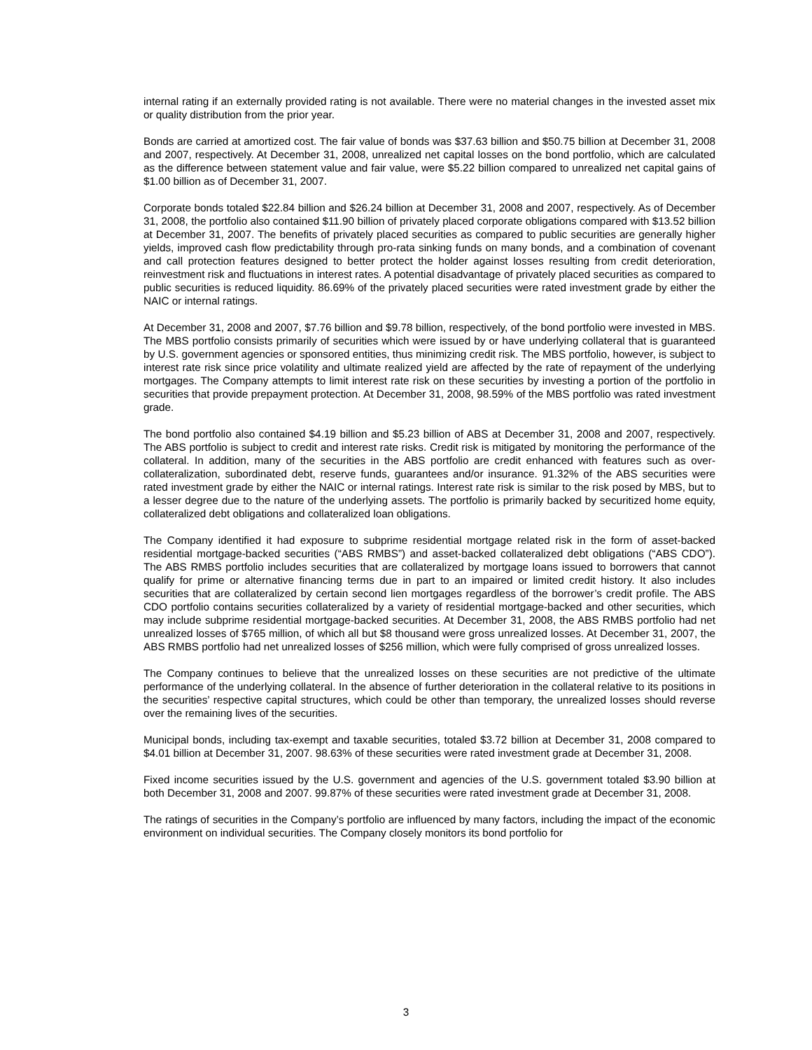internal rating if an externally provided rating is not available. There were no material changes in the invested asset mix or quality distribution from the prior year.
Bonds are carried at amortized cost. The fair value of bonds was $37.63 billion and $50.75 billion at December 31, 2008 and 2007, respectively. At December 31, 2008, unrealized net capital losses on the bond portfolio, which are calculated as the difference between statement value and fair value, were $5.22 billion compared to unrealized net capital gains of $1.00 billion as of December 31, 2007.
Corporate bonds totaled $22.84 billion and $26.24 billion at December 31, 2008 and 2007, respectively. As of December 31, 2008, the portfolio also contained $11.90 billion of privately placed corporate obligations compared with $13.52 billion at December 31, 2007. The benefits of privately placed securities as compared to public securities are generally higher yields, improved cash flow predictability through pro-rata sinking funds on many bonds, and a combination of covenant and call protection features designed to better protect the holder against losses resulting from credit deterioration, reinvestment risk and fluctuations in interest rates. A potential disadvantage of privately placed securities as compared to public securities is reduced liquidity. 86.69% of the privately placed securities were rated investment grade by either the NAIC or internal ratings.
At December 31, 2008 and 2007, $7.76 billion and $9.78 billion, respectively, of the bond portfolio were invested in MBS. The MBS portfolio consists primarily of securities which were issued by or have underlying collateral that is guaranteed by U.S. government agencies or sponsored entities, thus minimizing credit risk. The MBS portfolio, however, is subject to interest rate risk since price volatility and ultimate realized yield are affected by the rate of repayment of the underlying mortgages. The Company attempts to limit interest rate risk on these securities by investing a portion of the portfolio in securities that provide prepayment protection. At December 31, 2008, 98.59% of the MBS portfolio was rated investment grade.
The bond portfolio also contained $4.19 billion and $5.23 billion of ABS at December 31, 2008 and 2007, respectively. The ABS portfolio is subject to credit and interest rate risks. Credit risk is mitigated by monitoring the performance of the collateral. In addition, many of the securities in the ABS portfolio are credit enhanced with features such as over-collateralization, subordinated debt, reserve funds, guarantees and/or insurance. 91.32% of the ABS securities were rated investment grade by either the NAIC or internal ratings. Interest rate risk is similar to the risk posed by MBS, but to a lesser degree due to the nature of the underlying assets. The portfolio is primarily backed by securitized home equity, collateralized debt obligations and collateralized loan obligations.
The Company identified it had exposure to subprime residential mortgage related risk in the form of asset-backed residential mortgage-backed securities (“ABS RMBS”) and asset-backed collateralized debt obligations (“ABS CDO”). The ABS RMBS portfolio includes securities that are collateralized by mortgage loans issued to borrowers that cannot qualify for prime or alternative financing terms due in part to an impaired or limited credit history. It also includes securities that are collateralized by certain second lien mortgages regardless of the borrower’s credit profile. The ABS CDO portfolio contains securities collateralized by a variety of residential mortgage-backed and other securities, which may include subprime residential mortgage-backed securities. At December 31, 2008, the ABS RMBS portfolio had net unrealized losses of $765 million, of which all but $8 thousand were gross unrealized losses. At December 31, 2007, the ABS RMBS portfolio had net unrealized losses of $256 million, which were fully comprised of gross unrealized losses.
The Company continues to believe that the unrealized losses on these securities are not predictive of the ultimate performance of the underlying collateral. In the absence of further deterioration in the collateral relative to its positions in the securities’ respective capital structures, which could be other than temporary, the unrealized losses should reverse over the remaining lives of the securities.
Municipal bonds, including tax-exempt and taxable securities, totaled $3.72 billion at December 31, 2008 compared to $4.01 billion at December 31, 2007. 98.63% of these securities were rated investment grade at December 31, 2008.
Fixed income securities issued by the U.S. government and agencies of the U.S. government totaled $3.90 billion at both December 31, 2008 and 2007. 99.87% of these securities were rated investment grade at December 31, 2008.
The ratings of securities in the Company’s portfolio are influenced by many factors, including the impact of the economic environment on individual securities. The Company closely monitors its bond portfolio for
3